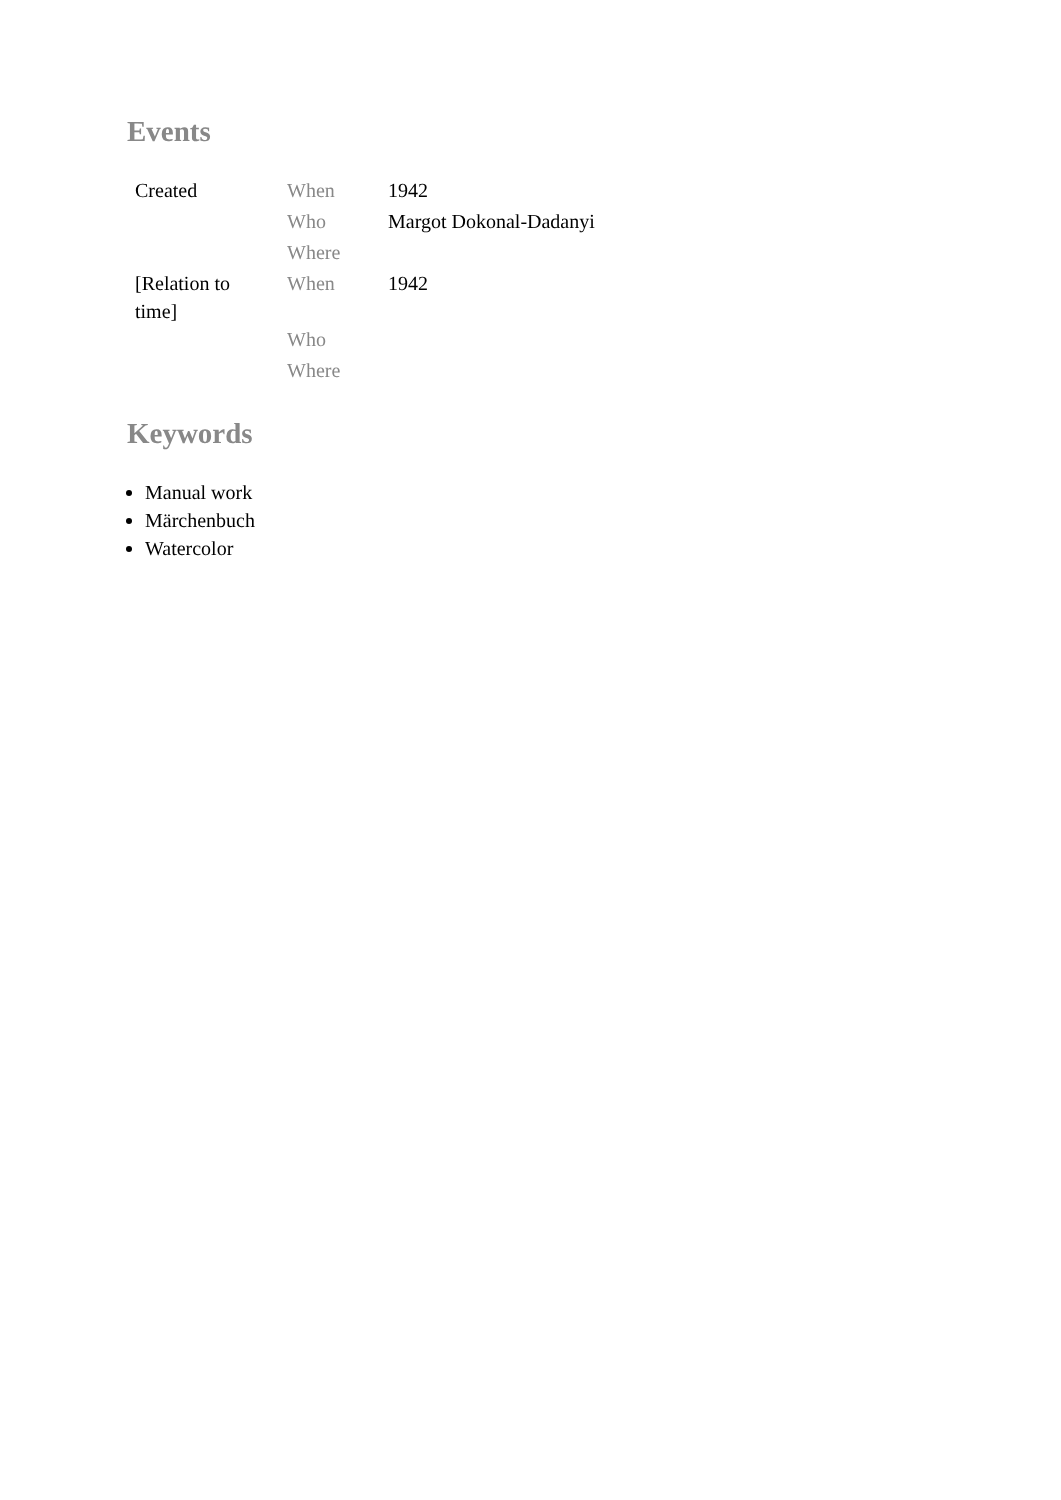Events
| Created | When | 1942 |
| | Who | Margot Dokonal-Dadanyi |
| | Where | |
| [Relation to time] | When | 1942 |
| | Who | |
| | Where | |
Keywords
Manual work
Märchenbuch
Watercolor